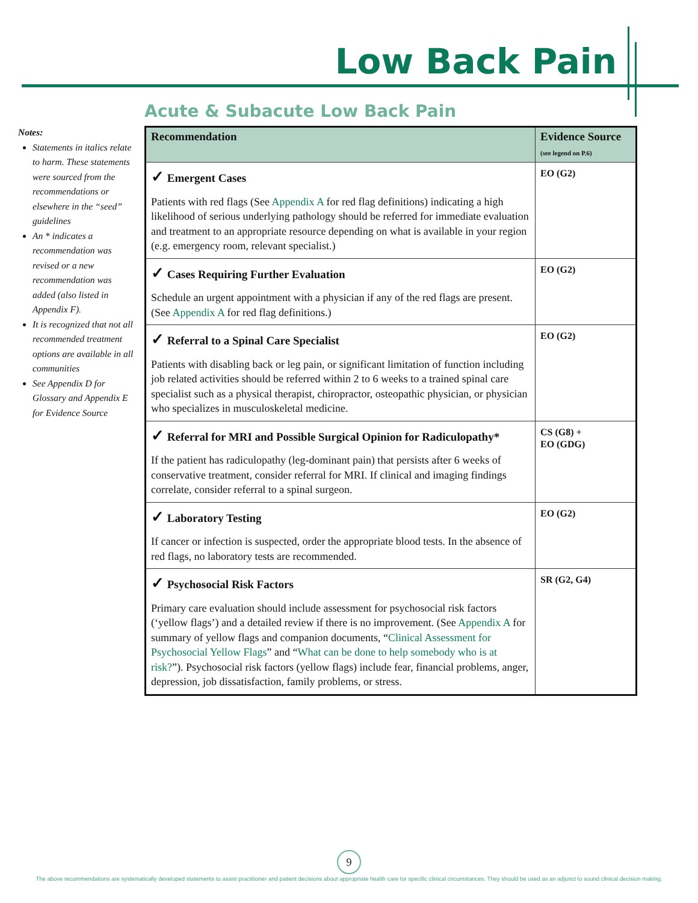Low Back Pain
Acute & Subacute Low Back Pain
Notes:
Statements in italics relate to harm. These statements were sourced from the recommendations or elsewhere in the “seed” guidelines
An * indicates a recommendation was revised or a new recommendation was added (also listed in Appendix F).
It is recognized that not all recommended treatment options are available in all communities
See Appendix D for Glossary and Appendix E for Evidence Source
| Recommendation | Evidence Source (see legend on P.6) |
| --- | --- |
| ✓ Emergent Cases Patients with red flags (See Appendix A for red flag definitions) indicating a high likelihood of serious underlying pathology should be referred for immediate evaluation and treatment to an appropriate resource depending on what is available in your region (e.g. emergency room, relevant specialist.) | EO (G2) |
| ✓ Cases Requiring Further Evaluation Schedule an urgent appointment with a physician if any of the red flags are present. (See Appendix A for red flag definitions.) | EO (G2) |
| ✓ Referral to a Spinal Care Specialist Patients with disabling back or leg pain, or significant limitation of function including job related activities should be referred within 2 to 6 weeks to a trained spinal care specialist such as a physical therapist, chiropractor, osteopathic physician, or physician who specializes in musculoskeletal medicine. | EO (G2) |
| ✓ Referral for MRI and Possible Surgical Opinion for Radiculopathy* If the patient has radiculopathy (leg-dominant pain) that persists after 6 weeks of conservative treatment, consider referral for MRI. If clinical and imaging findings correlate, consider referral to a spinal surgeon. | CS (G8) + EO (GDG) |
| ✓ Laboratory Testing If cancer or infection is suspected, order the appropriate blood tests. In the absence of red flags, no laboratory tests are recommended. | EO (G2) |
| ✓ Psychosocial Risk Factors Primary care evaluation should include assessment for psychosocial risk factors (‘yellow flags’) and a detailed review if there is no improvement. (See Appendix A for summary of yellow flags and companion documents, “ Clinical Assessment for Psychosocial Yellow Flags ” and “ What can be done to help somebody who is at risk? ”). Psychosocial risk factors (yellow flags) include fear, financial problems, anger, depression, job dissatisfaction, family problems, or stress. | SR (G2, G4) |
9
The above recommendations are systematically developed statements to assist practitioner and patient decisions about appropriate health care for specific clinical circumstances. They should be used as an adjunct to sound clinical decision making.